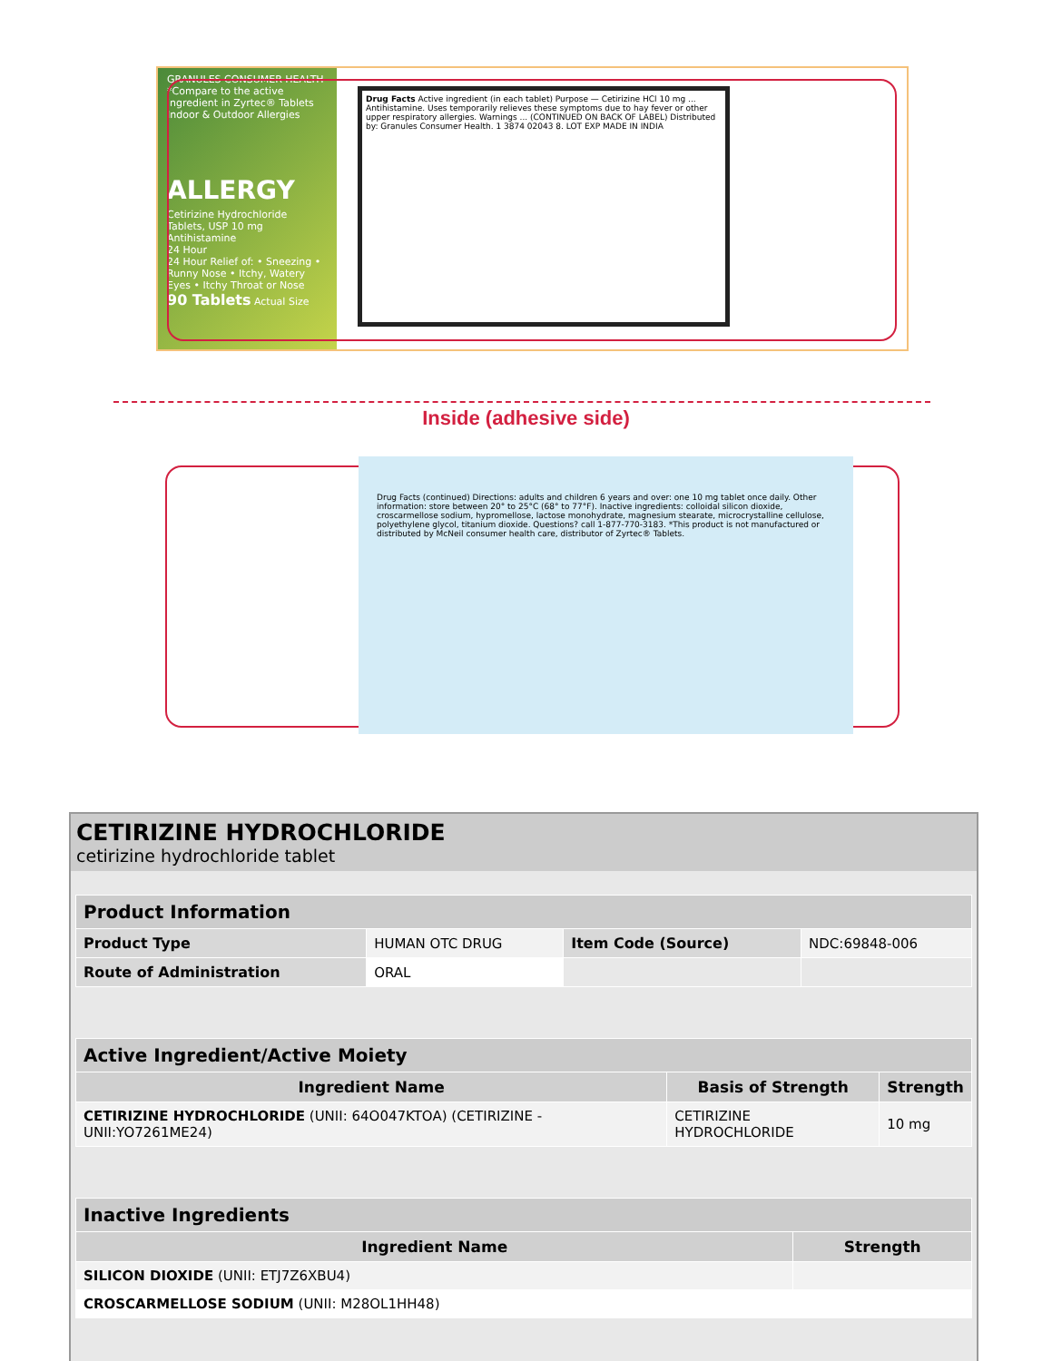GRANULES CONSUMER HEALTH
*Compare to the active ingredient in Zyrtec® Tablets
Indoor & Outdoor Allergies
ALLERGY
Cetirizine Hydrochloride Tablets, USP 10 mg Antihistamine
24 Hour
24 Hour Relief of: • Sneezing • Runny Nose • Itchy, Watery Eyes • Itchy Throat or Nose
90 Tablets Actual Size
Drug Facts Active ingredient (in each tablet) Purpose — Cetirizine HCl 10 mg ... Antihistamine. Uses temporarily relieves these symptoms due to hay fever or other upper respiratory allergies. Warnings ... (CONTINUED ON BACK OF LABEL) Distributed by: Granules Consumer Health. 1 3874 02043 8. LOT EXP MADE IN INDIA
Inside (adhesive side)
Drug Facts (continued) Directions: adults and children 6 years and over: one 10 mg tablet once daily. Other information: store between 20° to 25°C (68° to 77°F). Inactive ingredients: colloidal silicon dioxide, croscarmellose sodium, hypromellose, lactose monohydrate, magnesium stearate, microcrystalline cellulose, polyethylene glycol, titanium dioxide. Questions? call 1-877-770-3183. *This product is not manufactured or distributed by McNeil consumer health care, distributor of Zyrtec® Tablets.
CETIRIZINE HYDROCHLORIDE
cetirizine hydrochloride tablet
| Product Information | | | |
| --- | --- | --- | --- |
| Product Type | HUMAN OTC DRUG | Item Code (Source) | NDC:69848-006 |
| Route of Administration | ORAL | | |
| Active Ingredient/Active Moiety | | |
| --- | --- | --- |
| Ingredient Name | Basis of Strength | Strength |
| CETIRIZINE HYDROCHLORIDE (UNII: 64O047KTOA) (CETIRIZINE - UNII:YO7261ME24) | CETIRIZINE HYDROCHLORIDE | 10 mg |
| Inactive Ingredients | |
| --- | --- |
| Ingredient Name | Strength |
| SILICON DIOXIDE (UNII: ETJ7Z6XBU4) | |
| CROSCARMELLOSE SODIUM (UNII: M28OL1HH48) | |